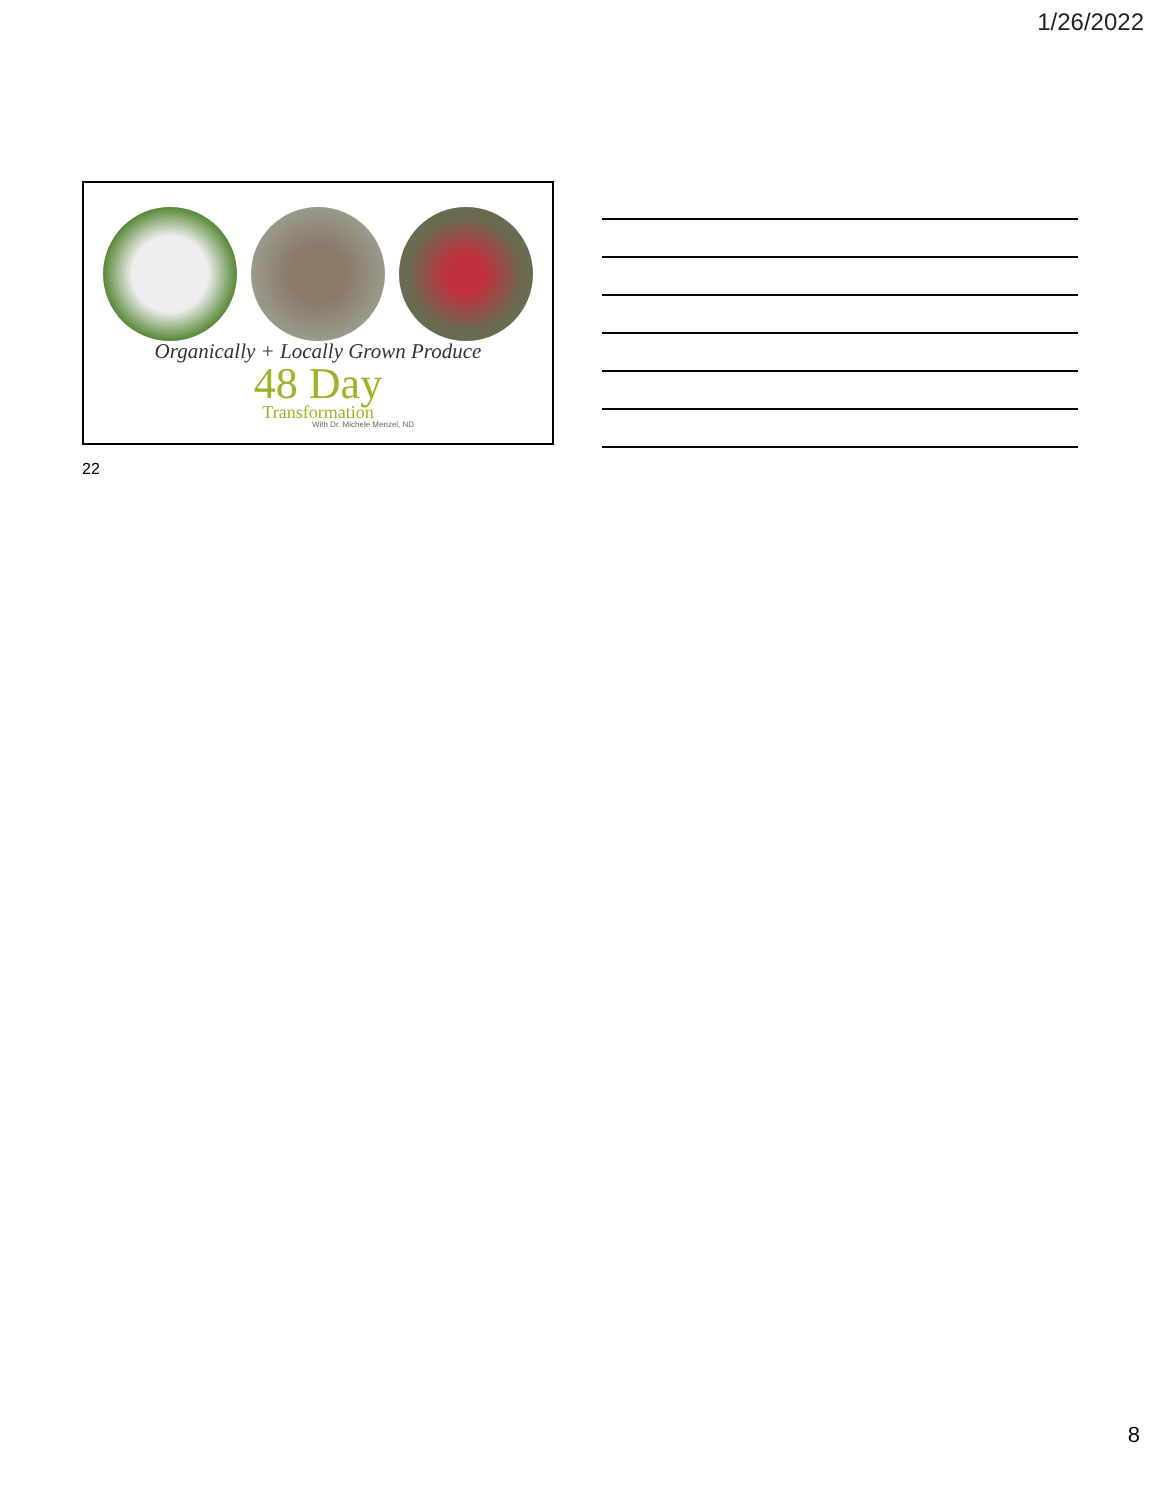1/26/2022
Organically + Locally Grown Produce
48 Day
Transformation
With Dr. Michele Menzel, ND
22
8